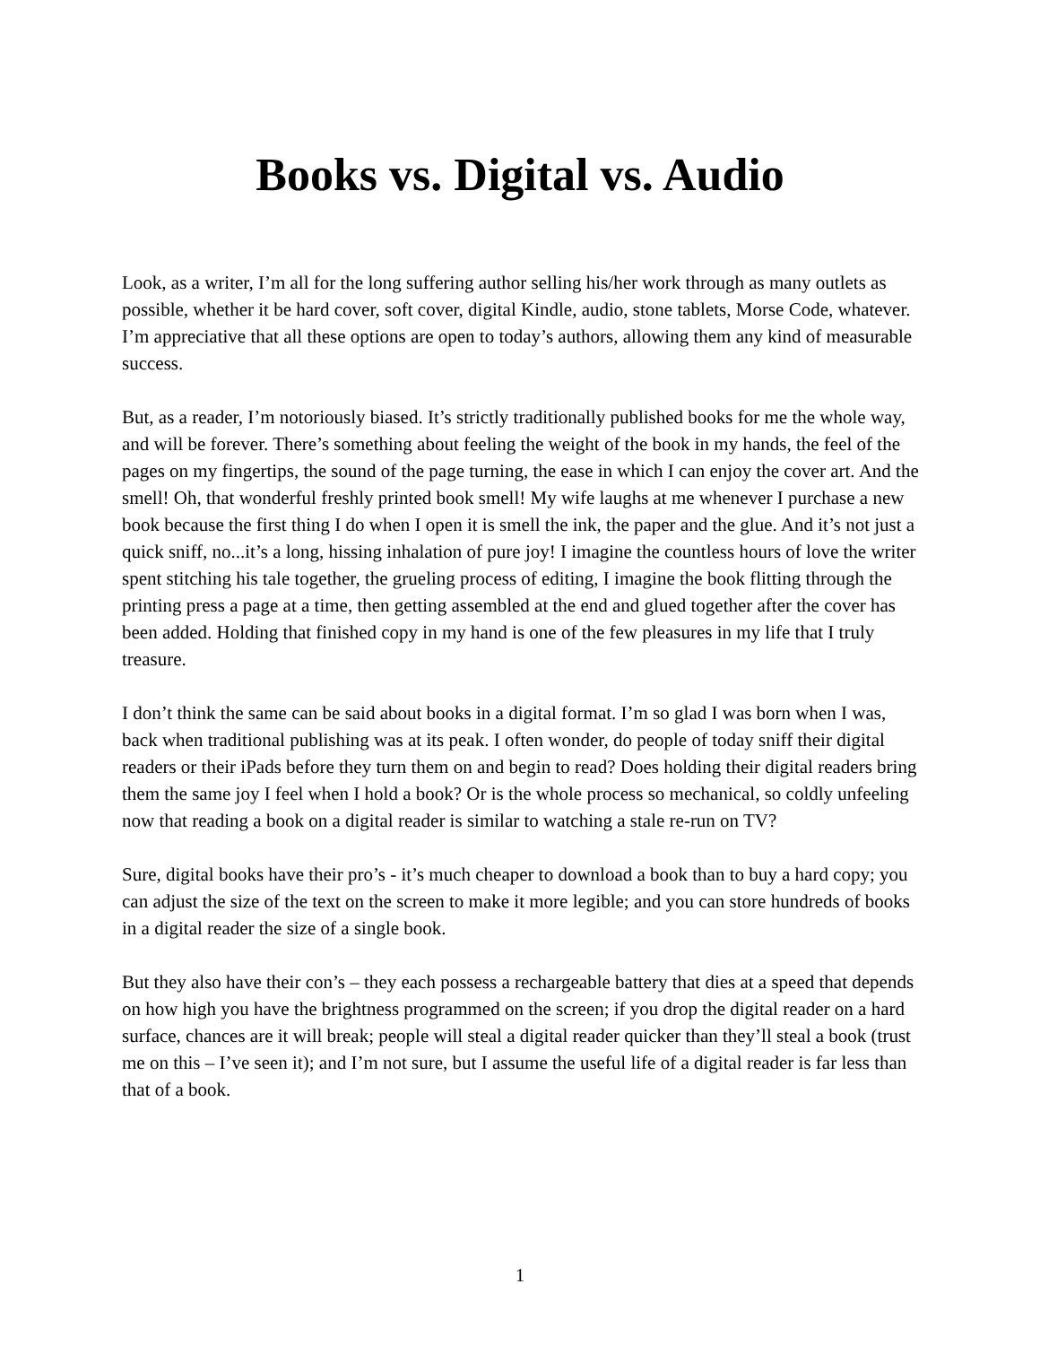Books vs. Digital vs. Audio
Look, as a writer, I’m all for the long suffering author selling his/her work through as many outlets as possible, whether it be hard cover, soft cover, digital Kindle, audio, stone tablets, Morse Code, whatever. I’m appreciative that all these options are open to today’s authors, allowing them any kind of measurable success.
But, as a reader, I’m notoriously biased. It’s strictly traditionally published books for me the whole way, and will be forever. There’s something about feeling the weight of the book in my hands, the feel of the pages on my fingertips, the sound of the page turning, the ease in which I can enjoy the cover art. And the smell! Oh, that wonderful freshly printed book smell! My wife laughs at me whenever I purchase a new book because the first thing I do when I open it is smell the ink, the paper and the glue. And it’s not just a quick sniff, no...it’s a long, hissing inhalation of pure joy! I imagine the countless hours of love the writer spent stitching his tale together, the grueling process of editing, I imagine the book flitting through the printing press a page at a time, then getting assembled at the end and glued together after the cover has been added. Holding that finished copy in my hand is one of the few pleasures in my life that I truly treasure.
I don’t think the same can be said about books in a digital format. I’m so glad I was born when I was, back when traditional publishing was at its peak. I often wonder, do people of today sniff their digital readers or their iPads before they turn them on and begin to read? Does holding their digital readers bring them the same joy I feel when I hold a book? Or is the whole process so mechanical, so coldly unfeeling now that reading a book on a digital reader is similar to watching a stale re-run on TV?
Sure, digital books have their pro’s - it’s much cheaper to download a book than to buy a hard copy; you can adjust the size of the text on the screen to make it more legible; and you can store hundreds of books in a digital reader the size of a single book.
But they also have their con’s – they each possess a rechargeable battery that dies at a speed that depends on how high you have the brightness programmed on the screen; if you drop the digital reader on a hard surface, chances are it will break; people will steal a digital reader quicker than they’ll steal a book (trust me on this – I’ve seen it); and I’m not sure, but I assume the useful life of a digital reader is far less than that of a book.
1